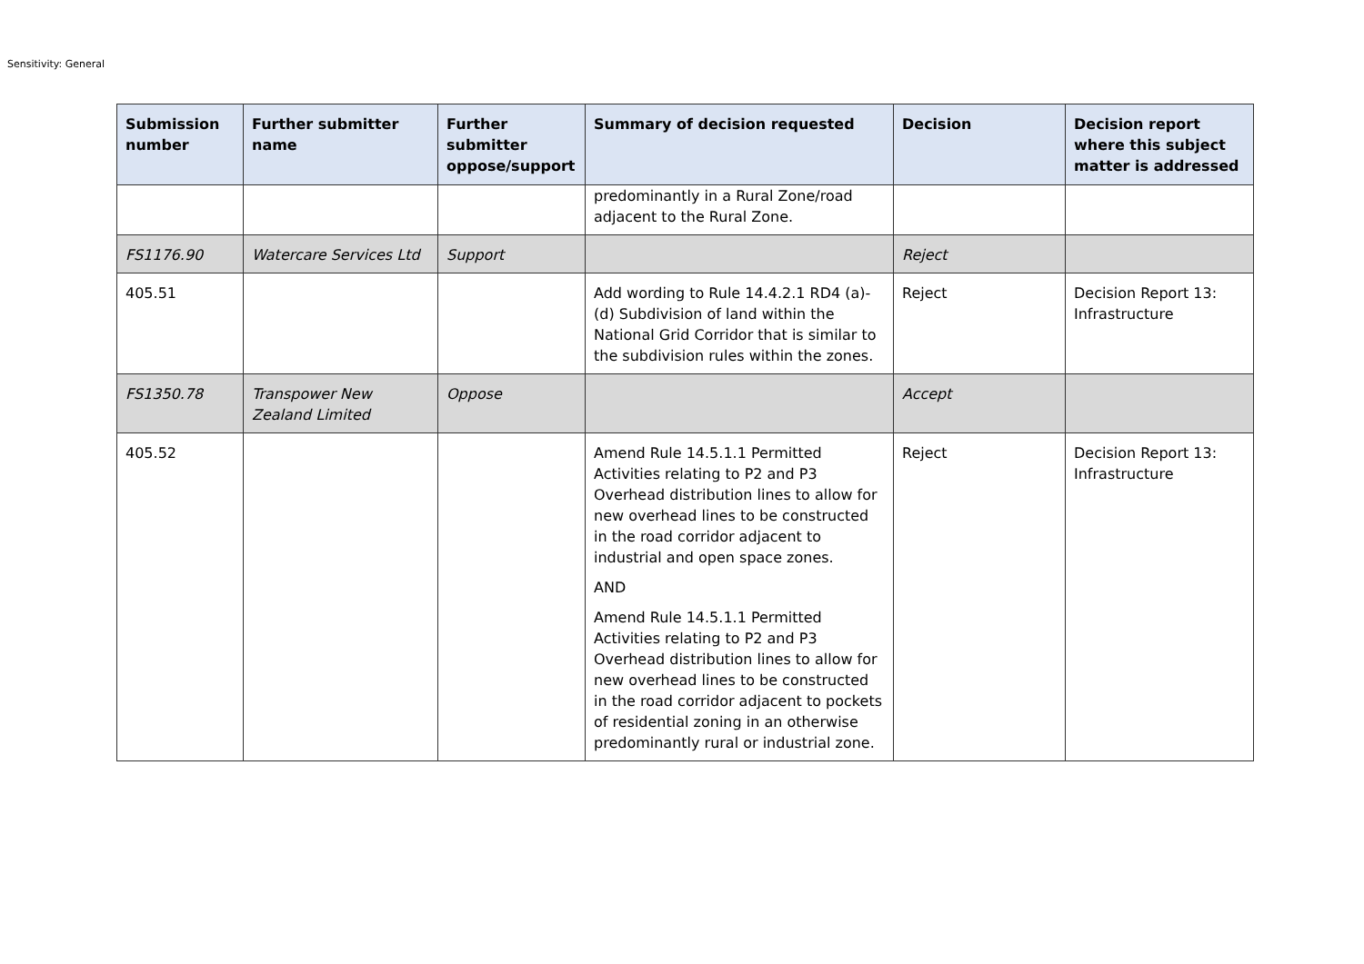Sensitivity: General
| Submission number | Further submitter name | Further submitter oppose/support | Summary of decision requested | Decision | Decision report where this subject matter is addressed |
| --- | --- | --- | --- | --- | --- |
| | | | predominantly in a Rural Zone/road adjacent to the Rural Zone. | | |
| FS1176.90 | Watercare Services Ltd | Support | | Reject | |
| 405.51 | | | Add wording to Rule 14.4.2.1 RD4 (a)-(d) Subdivision of land within the National Grid Corridor that is similar to the subdivision rules within the zones. | Reject | Decision Report 13: Infrastructure |
| FS1350.78 | Transpower New Zealand Limited | Oppose | | Accept | |
| 405.52 | | | Amend Rule 14.5.1.1 Permitted Activities relating to P2 and P3 Overhead distribution lines to allow for new overhead lines to be constructed in the road corridor adjacent to industrial and open space zones. AND Amend Rule 14.5.1.1 Permitted Activities relating to P2 and P3 Overhead distribution lines to allow for new overhead lines to be constructed in the road corridor adjacent to pockets of residential zoning in an otherwise predominantly rural or industrial zone. | Reject | Decision Report 13: Infrastructure |